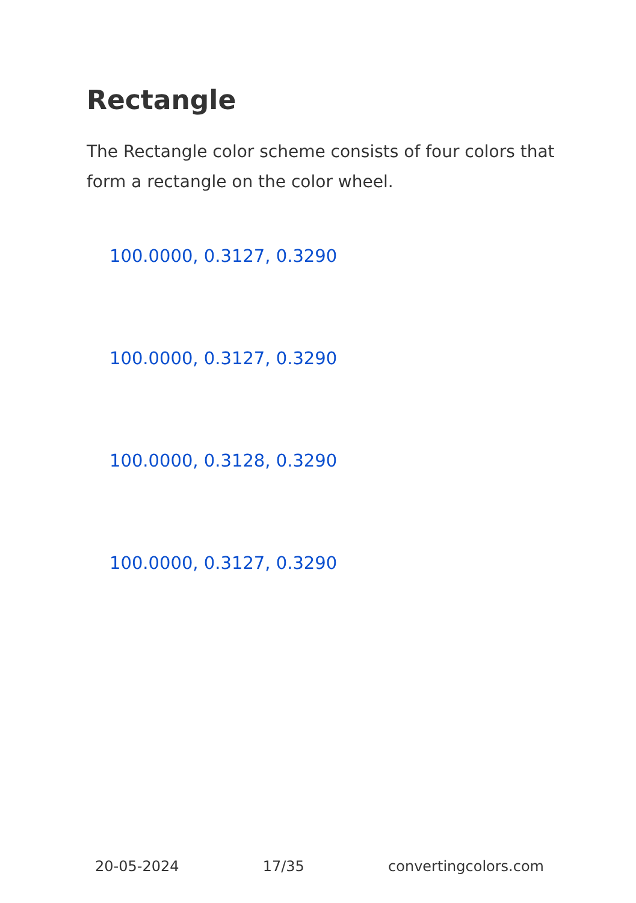Rectangle
The Rectangle color scheme consists of four colors that form a rectangle on the color wheel.
100.0000, 0.3127, 0.3290
100.0000, 0.3127, 0.3290
100.0000, 0.3128, 0.3290
100.0000, 0.3127, 0.3290
20-05-2024 17/35 convertingcolors.com